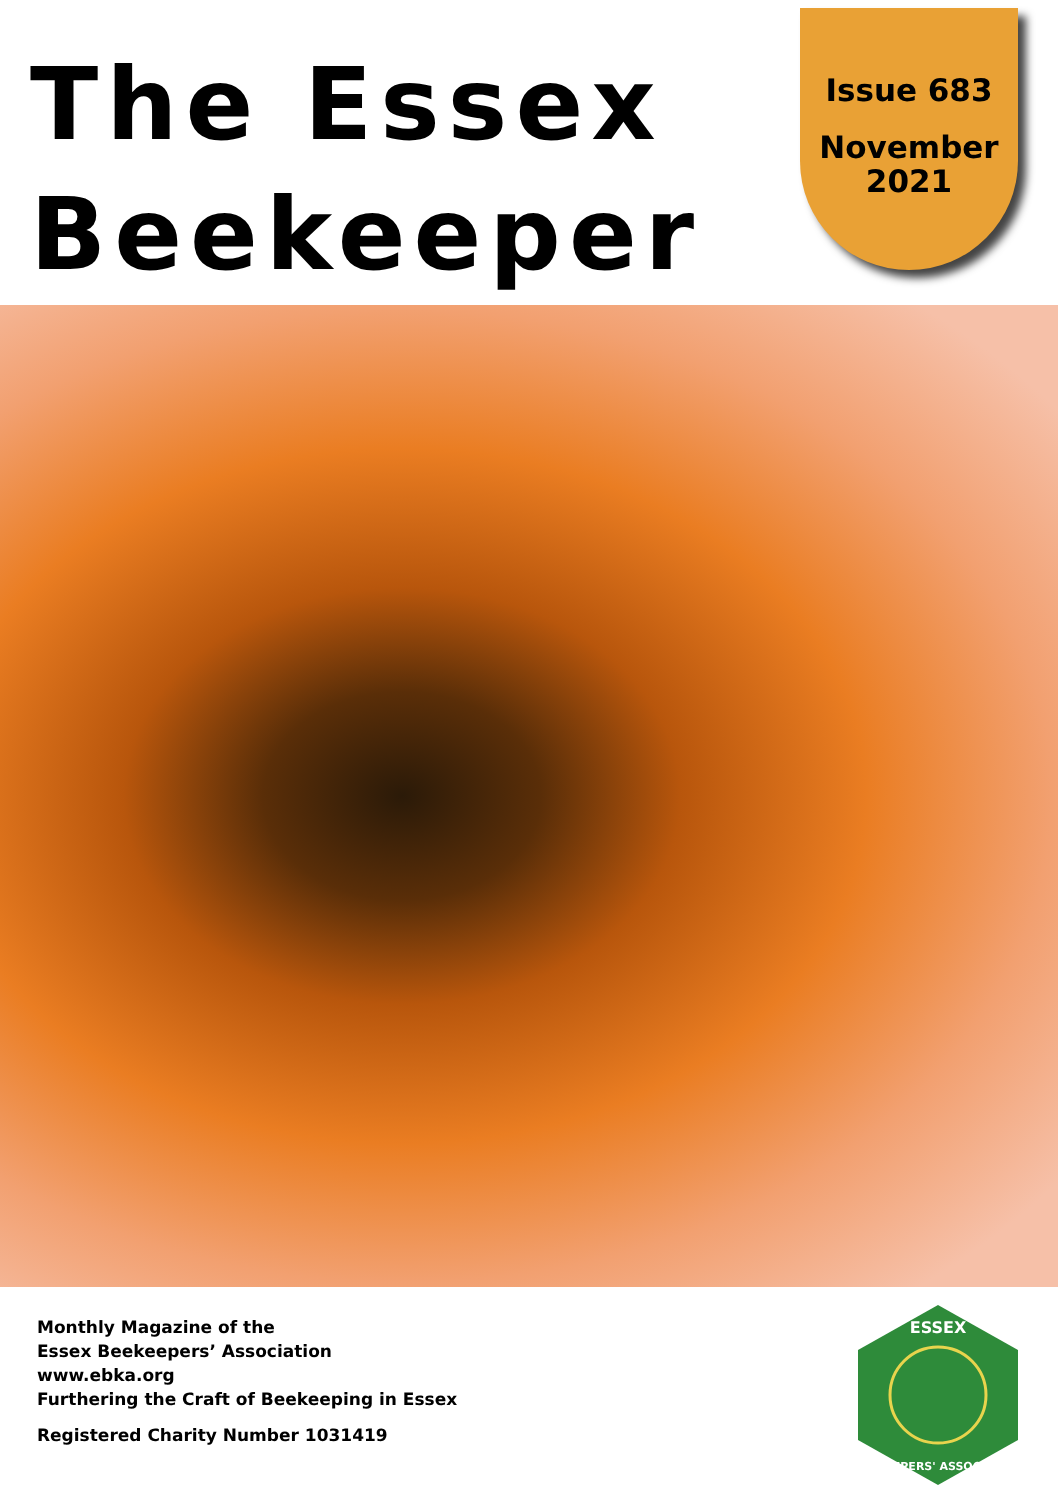The Essex
Beekeeper
Issue 683
November
2021
Monthly Magazine of the
Essex Beekeepers’ Association
www.ebka.org
Furthering the Craft of Beekeeping in Essex
Registered Charity Number 1031419
ESSEX
BEEKEEPERS' ASSOCIATION